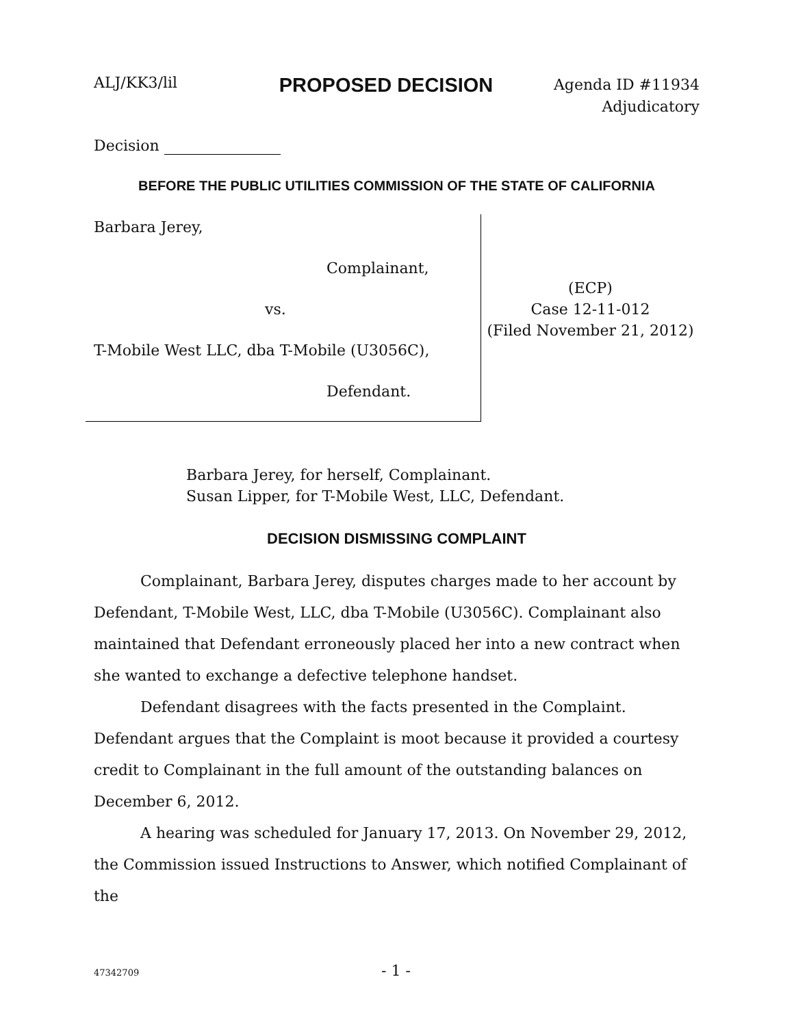ALJ/KK3/lil
PROPOSED DECISION
Agenda ID #11934
Adjudicatory
Decision
BEFORE THE PUBLIC UTILITIES COMMISSION OF THE STATE OF CALIFORNIA
Barbara Jerey,
Complainant,
vs.
T-Mobile West LLC, dba T-Mobile (U3056C),
Defendant.
(ECP)
Case 12-11-012
(Filed November 21, 2012)
Barbara Jerey, for herself, Complainant.
Susan Lipper, for T-Mobile West, LLC, Defendant.
DECISION DISMISSING COMPLAINT
Complainant, Barbara Jerey, disputes charges made to her account by Defendant, T-Mobile West, LLC, dba T-Mobile (U3056C). Complainant also maintained that Defendant erroneously placed her into a new contract when she wanted to exchange a defective telephone handset.
Defendant disagrees with the facts presented in the Complaint. Defendant argues that the Complaint is moot because it provided a courtesy credit to Complainant in the full amount of the outstanding balances on December 6, 2012.
A hearing was scheduled for January 17, 2013. On November 29, 2012, the Commission issued Instructions to Answer, which notified Complainant of the
47342709
- 1 -